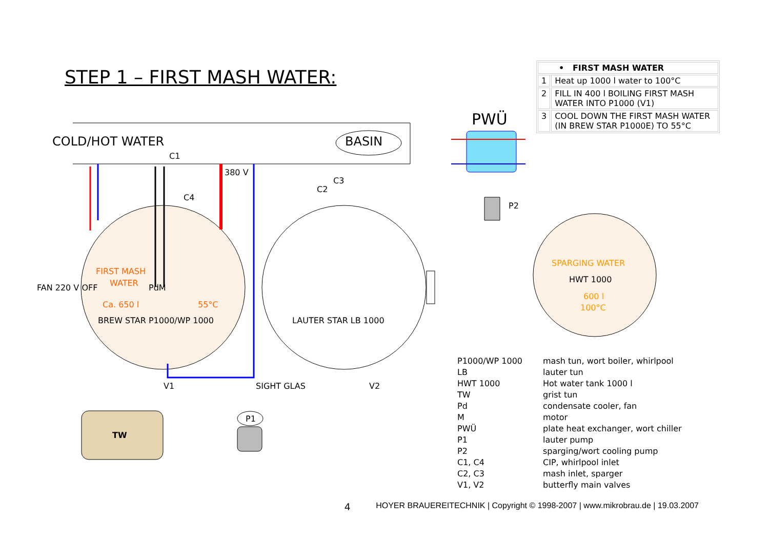STEP 1 – FIRST MASH WATER:
| • FIRST MASH WATER | |
| --- | --- |
| 1 | Heat up 1000 l water to 100°C |
| 2 | FILL IN 400 l BOILING FIRST MASH WATER INTO P1000 (V1) |
| 3 | COOL DOWN THE FIRST MASH WATER (IN BREW STAR P1000E) TO 55°C |
COLD/HOT WATER BASIN
PWÜ
C1
380 V
C3
C2
C4
P2
FIRST MASH
WATER
FAN 220 V OFF PdM
Ca. 650 l 55°C
BREW STAR P1000/WP 1000 LAUTER STAR LB 1000
SPARGING WATER
HWT 1000
600 l
100°C
V1 SIGHT GLAS V2
P1
TW
| P1000/WP 1000 | mash tun, wort boiler, whirlpool |
| LB | lauter tun |
| HWT 1000 | Hot water tank 1000 l |
| TW | grist tun |
| Pd | condensate cooler, fan |
| M | motor |
| PWÜ | plate heat exchanger, wort chiller |
| P1 | lauter pump |
| P2 | sparging/wort cooling pump |
| C1, C4 | CIP, whirlpool inlet |
| C2, C3 | mash inlet, sparger |
| V1, V2 | butterfly main valves |
4 HOYER BRAUEREITECHNIK | Copyright © 1998-2007 | www.mikrobrau.de | 19.03.2007